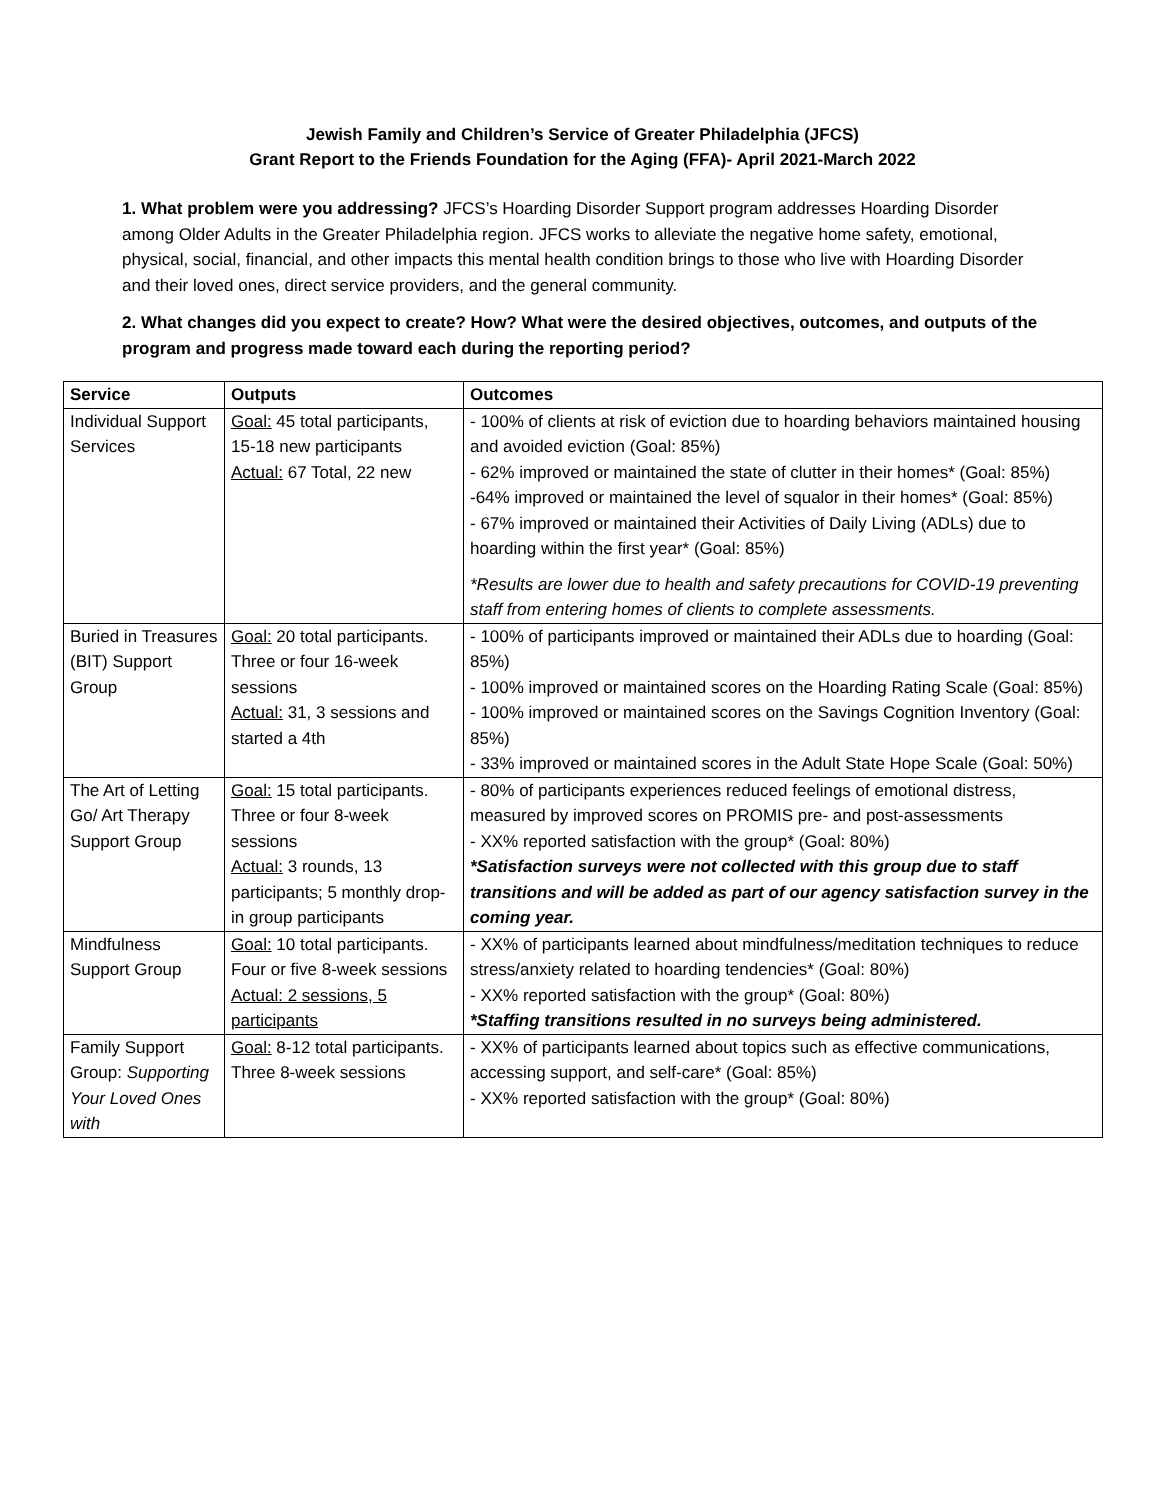Jewish Family and Children’s Service of Greater Philadelphia (JFCS)
Grant Report to the Friends Foundation for the Aging (FFA)- April 2021-March 2022
1. What problem were you addressing? JFCS’s Hoarding Disorder Support program addresses Hoarding Disorder among Older Adults in the Greater Philadelphia region. JFCS works to alleviate the negative home safety, emotional, physical, social, financial, and other impacts this mental health condition brings to those who live with Hoarding Disorder and their loved ones, direct service providers, and the general community.
2. What changes did you expect to create? How? What were the desired objectives, outcomes, and outputs of the program and progress made toward each during the reporting period?
| Service | Outputs | Outcomes |
| --- | --- | --- |
| Individual Support Services | Goal: 45 total participants, 15-18 new participants Actual: 67 Total, 22 new | - 100% of clients at risk of eviction due to hoarding behaviors maintained housing and avoided eviction (Goal: 85%) - 62% improved or maintained the state of clutter in their homes* (Goal: 85%) -64% improved or maintained the level of squalor in their homes* (Goal: 85%) - 67% improved or maintained their Activities of Daily Living (ADLs) due to hoarding within the first year* (Goal: 85%) *Results are lower due to health and safety precautions for COVID-19 preventing staff from entering homes of clients to complete assessments. |
| Buried in Treasures (BIT) Support Group | Goal: 20 total participants. Three or four 16-week sessions Actual: 31, 3 sessions and started a 4th | - 100% of participants improved or maintained their ADLs due to hoarding (Goal: 85%) - 100% improved or maintained scores on the Hoarding Rating Scale (Goal: 85%) - 100% improved or maintained scores on the Savings Cognition Inventory (Goal: 85%) - 33% improved or maintained scores in the Adult State Hope Scale (Goal: 50%) |
| The Art of Letting Go/ Art Therapy Support Group | Goal: 15 total participants. Three or four 8-week sessions Actual: 3 rounds, 13 participants; 5 monthly drop-in group participants | - 80% of participants experiences reduced feelings of emotional distress, measured by improved scores on PROMIS pre- and post-assessments - XX% reported satisfaction with the group* (Goal: 80%) *Satisfaction surveys were not collected with this group due to staff transitions and will be added as part of our agency satisfaction survey in the coming year. |
| Mindfulness Support Group | Goal: 10 total participants. Four or five 8-week sessions Actual: 2 sessions, 5 participants | - XX% of participants learned about mindfulness/meditation techniques to reduce stress/anxiety related to hoarding tendencies* (Goal: 80%) - XX% reported satisfaction with the group* (Goal: 80%) *Staffing transitions resulted in no surveys being administered. |
| Family Support Group: Supporting Your Loved Ones with | Goal: 8-12 total participants. Three 8-week sessions | - XX% of participants learned about topics such as effective communications, accessing support, and self-care* (Goal: 85%) - XX% reported satisfaction with the group* (Goal: 80%) |